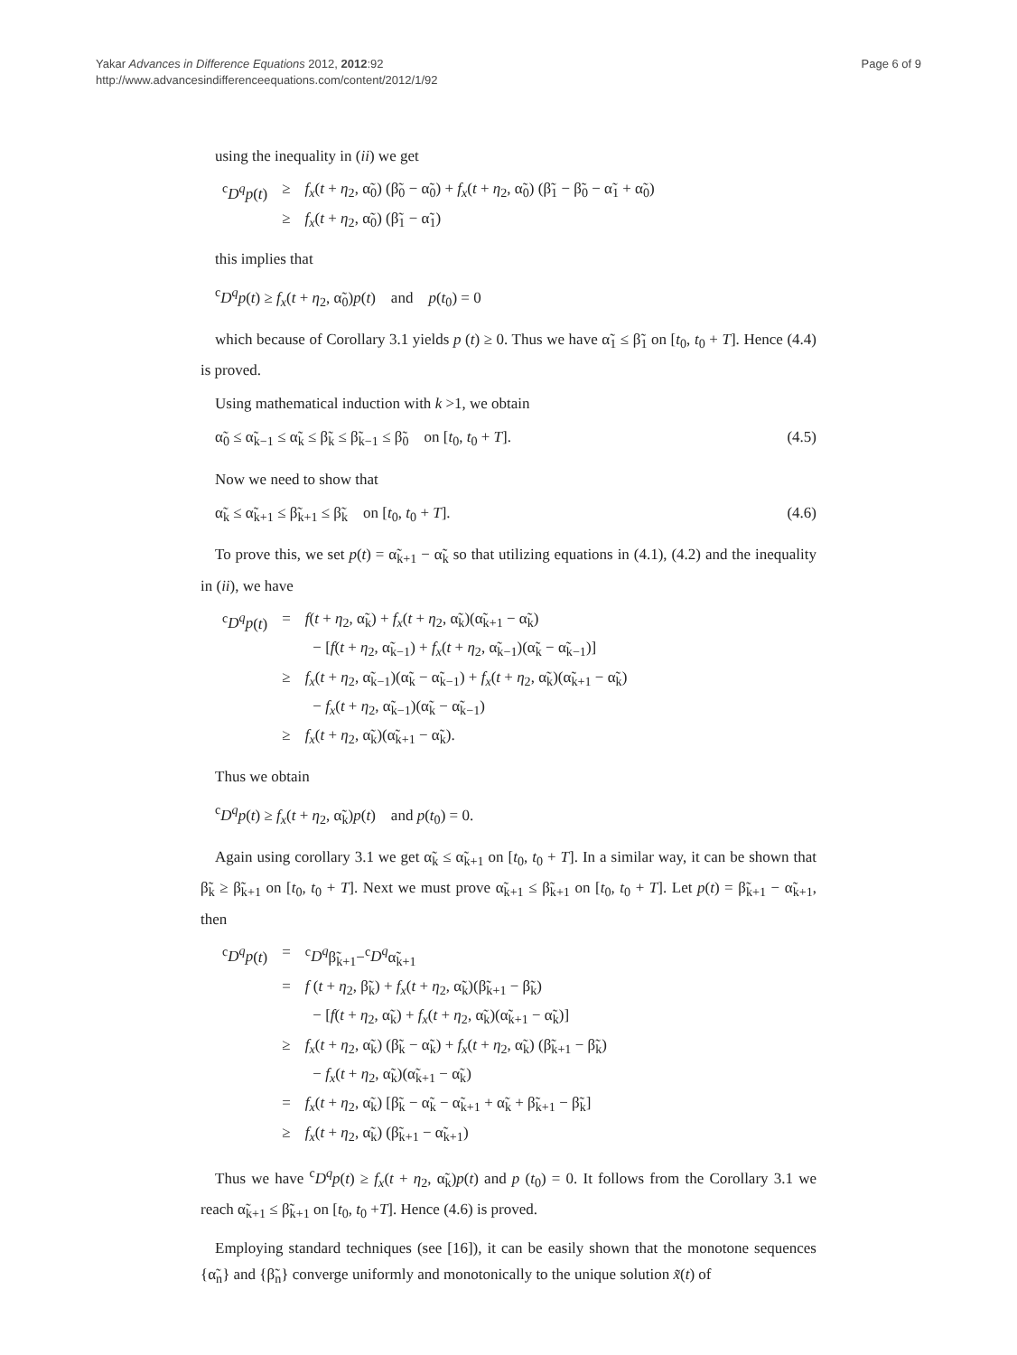Yakar Advances in Difference Equations 2012, 2012:92
http://www.advancesindifferenceequations.com/content/2012/1/92
Page 6 of 9
using the inequality in (ii) we get
| <sup>c</sup> D<sup>q</sup>p ( t ) | ≥ | f<sub>x</sub> ( t + η<sub>2</sub>, α̃<sub>0</sub>) (β̃<sub>0</sub> − α̃<sub>0</sub>) + f<sub>x</sub> ( t + η<sub>2</sub>, α̃<sub>0</sub>) (β̃<sub>1</sub> − β̃<sub>0</sub> − α̃<sub>1</sub> + α̃<sub>0</sub>) |
| | ≥ | f<sub>x</sub> ( t + η<sub>2</sub>, α̃<sub>0</sub>) (β̃<sub>1</sub> − α̃<sub>1</sub>) |
this implies that
<sup>c</sup> D<sup>q</sup>p(t) ≥ f<sub>x</sub>(t + η<sub>2</sub>, α̃<sub>0</sub>)p(t) and p(t<sub>0</sub>) = 0
which because of Corollary 3.1 yields p (t) ≥ 0. Thus we have α̃<sub>1</sub> ≤ β̃<sub>1</sub> on [t<sub>0</sub>, t<sub>0</sub> + T]. Hence (4.4) is proved.
Using mathematical induction with k >1, we obtain
α̃<sub>0</sub> ≤ α̃<sub>k−1</sub> ≤ α̃<sub>k</sub> ≤ β̃<sub>k</sub> ≤ β̃<sub>k−1</sub> ≤ β̃<sub>0</sub> on [t<sub>0</sub>, t<sub>0</sub> + T]. (4.5)
Now we need to show that
α̃<sub>k</sub> ≤ α̃<sub>k+1</sub> ≤ β̃<sub>k+1</sub> ≤ β̃<sub>k</sub> on [t<sub>0</sub>, t<sub>0</sub> + T]. (4.6)
To prove this, we set p(t) = α̃<sub>k+1</sub> − α̃<sub>k</sub> so that utilizing equations in (4.1), (4.2) and the inequality in (ii), we have
| <sup>c</sup> D<sup>q</sup>p ( t ) | = | f ( t + η<sub>2</sub>, α̃<sub>k</sub>) + f<sub>x</sub> ( t + η<sub>2</sub>, α̃<sub>k</sub>)(α̃<sub>k+1</sub> − α̃<sub>k</sub>) |
| | | − [ f ( t + η<sub>2</sub>, α̃<sub>k−1</sub>) + f<sub>x</sub> ( t + η<sub>2</sub>, α̃<sub>k−1</sub>)(α̃<sub>k</sub> − α̃<sub>k−1</sub>)] |
| | ≥ | f<sub>x</sub> ( t + η<sub>2</sub>, α̃<sub>k−1</sub>)(α̃<sub>k</sub> − α̃<sub>k−1</sub>) + f<sub>x</sub> ( t + η<sub>2</sub>, α̃<sub>k</sub>)(α̃<sub>k+1</sub> − α̃<sub>k</sub>) |
| | | − f<sub>x</sub> ( t + η<sub>2</sub>, α̃<sub>k−1</sub>)(α̃<sub>k</sub> − α̃<sub>k−1</sub>) |
| | ≥ | f<sub>x</sub> ( t + η<sub>2</sub>, α̃<sub>k</sub>)(α̃<sub>k+1</sub> − α̃<sub>k</sub>). |
Thus we obtain
<sup>c</sup> D<sup>q</sup>p(t) ≥ f<sub>x</sub>(t + η<sub>2</sub>, α̃<sub>k</sub>)p(t) and p(t<sub>0</sub>) = 0.
Again using corollary 3.1 we get α̃<sub>k</sub> ≤ α̃<sub>k+1</sub> on [t<sub>0</sub>, t<sub>0</sub> + T]. In a similar way, it can be shown that β̃<sub>k</sub> ≥ β̃<sub>k+1</sub> on [t<sub>0</sub>, t<sub>0</sub> + T]. Next we must prove α̃<sub>k+1</sub> ≤ β̃<sub>k+1</sub> on [t<sub>0</sub>, t<sub>0</sub> + T]. Let p(t) = β̃<sub>k+1</sub> − α̃<sub>k+1</sub>, then
| <sup>c</sup> D<sup>q</sup>p ( t ) | = | <sup>c</sup> D<sup>q</sup> β̃<sub>k+1</sub>−<sup>c</sup> D<sup>q</sup> α̃<sub>k+1</sub> |
| | = | f ( t + η<sub>2</sub>, β̃<sub>k</sub>) + f<sub>x</sub> ( t + η<sub>2</sub>, α̃<sub>k</sub>)(β̃<sub>k+1</sub> − β̃<sub>k</sub>) |
| | | − [ f ( t + η<sub>2</sub>, α̃<sub>k</sub>) + f<sub>x</sub> ( t + η<sub>2</sub>, α̃<sub>k</sub>)(α̃<sub>k+1</sub> − α̃<sub>k</sub>)] |
| | ≥ | f<sub>x</sub> ( t + η<sub>2</sub>, α̃<sub>k</sub>) (β̃<sub>k</sub> − α̃<sub>k</sub>) + f<sub>x</sub> ( t + η<sub>2</sub>, α̃<sub>k</sub>) (β̃<sub>k+1</sub> − β̃<sub>k</sub>) |
| | | − f<sub>x</sub> ( t + η<sub>2</sub>, α̃<sub>k</sub>)(α̃<sub>k+1</sub> − α̃<sub>k</sub>) |
| | = | f<sub>x</sub> ( t + η<sub>2</sub>, α̃<sub>k</sub>) [β̃<sub>k</sub> − α̃<sub>k</sub> − α̃<sub>k+1</sub> + α̃<sub>k</sub> + β̃<sub>k+1</sub> − β̃<sub>k</sub>] |
| | ≥ | f<sub>x</sub> ( t + η<sub>2</sub>, α̃<sub>k</sub>) (β̃<sub>k+1</sub> − α̃<sub>k+1</sub>) |
Thus we have <sup>c</sup>D<sup>q</sup>p(t) ≥ f<sub>x</sub>(t + η<sub>2</sub>, α̃<sub>k</sub>)p(t) and p (t<sub>0</sub>) = 0. It follows from the Corollary 3.1 we reach α̃<sub>k+1</sub> ≤ β̃<sub>k+1</sub> on [t<sub>0</sub>, t<sub>0</sub> +T]. Hence (4.6) is proved.
Employing standard techniques (see [16]), it can be easily shown that the monotone sequences {α̃<sub>n</sub>} and {β̃<sub>n</sub>} converge uniformly and monotonically to the unique solution x̃(t) of